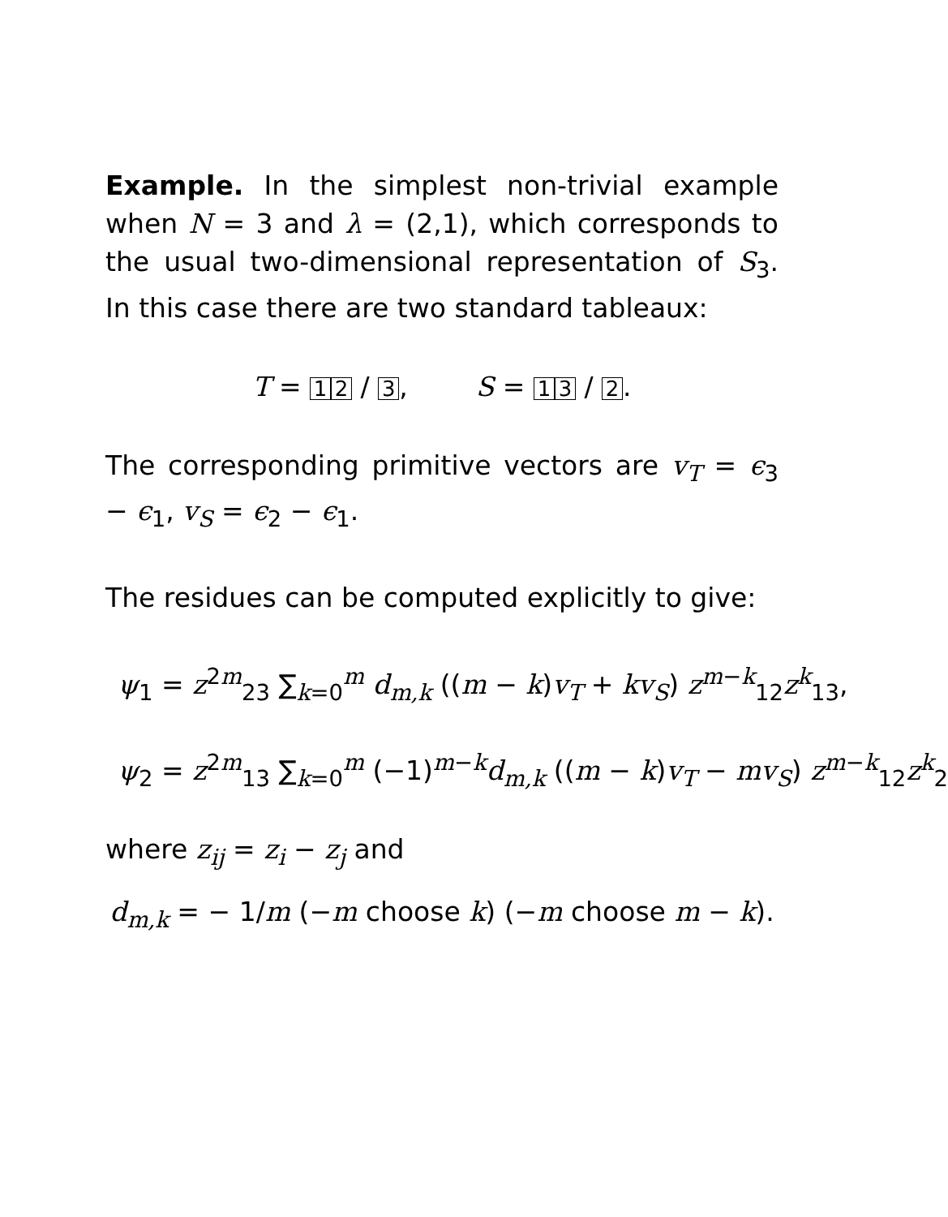Example. In the simplest non-trivial example when N = 3 and λ = (2,1), which corresponds to the usual two-dimensional representation of S<sub>3</sub>. In this case there are two standard tableaux:
T = 1 2 / 3, S = 1 3 / 2.
The corresponding primitive vectors are v<sub>T</sub> = ϵ<sub>3</sub> − ϵ<sub>1</sub>, v<sub>S</sub> = ϵ<sub>2</sub> − ϵ<sub>1</sub>.
The residues can be computed explicitly to give:
ψ<sub>1</sub> = z<sup>2m</sup><sub>23</sub> ∑<sub>k=0</sub><sup>m</sup> d<sub>m,k</sub> ((m − k)v<sub>T</sub> + kv<sub>S</sub>) z<sup>m−k</sup><sub>12</sub>z<sup>k</sup><sub>13</sub>,
ψ<sub>2</sub> = z<sup>2m</sup><sub>13</sub> ∑<sub>k=0</sub><sup>m</sup> (−1)<sup>m−k</sup>d<sub>m,k</sub> ((m − k)v<sub>T</sub> − mv<sub>S</sub>) z<sup>m−k</sup><sub>12</sub>z<sup>k</sup><sub>2</sub>
where z<sub>ij</sub> = z<sub>i</sub> − z<sub>j</sub> and
d<sub>m,k</sub> = − 1/m (−m choose k) (−m choose m − k).